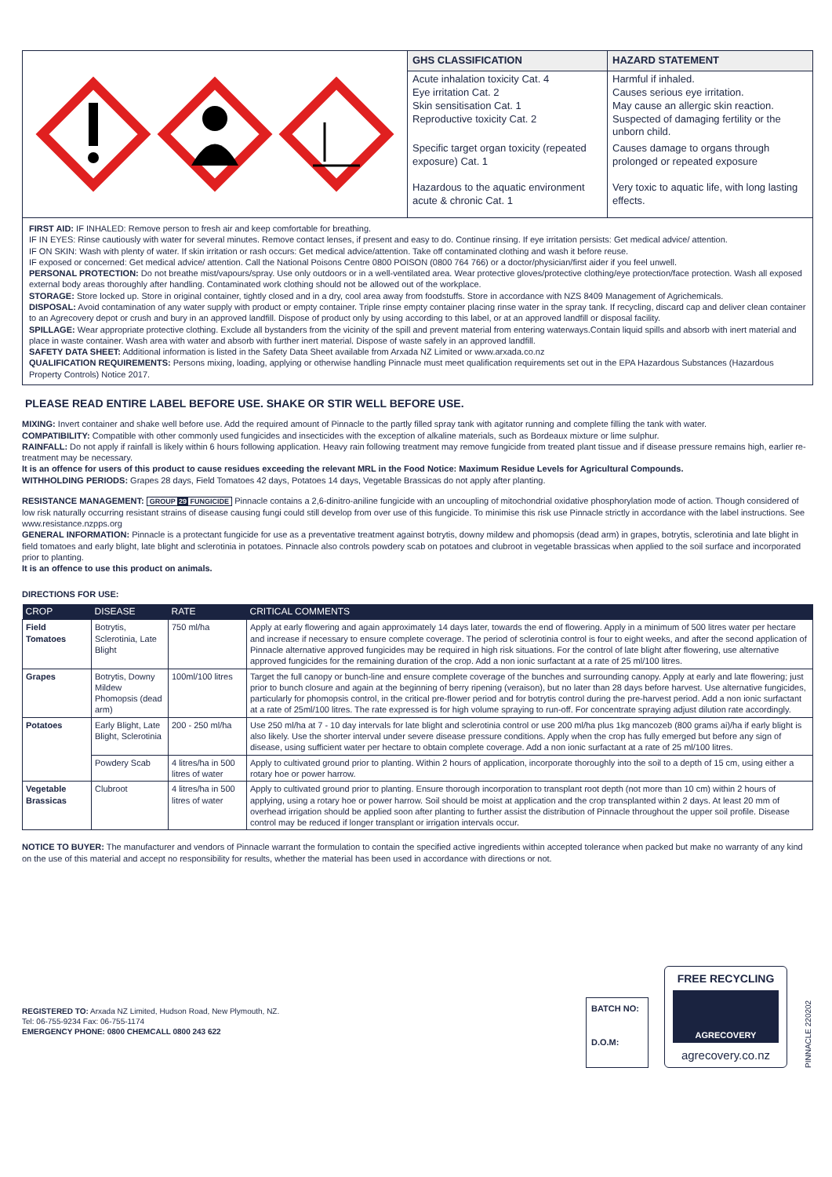| GHS CLASSIFICATION | HAZARD STATEMENT |
| --- | --- |
| Acute inhalation toxicity Cat. 4 Eye irritation Cat. 2 Skin sensitisation Cat. 1 Reproductive toxicity Cat. 2 | Harmful if inhaled. Causes serious eye irritation. May cause an allergic skin reaction. Suspected of damaging fertility or the unborn child. |
| Specific target organ toxicity (repeated exposure) Cat. 1 | Causes damage to organs through prolonged or repeated exposure |
| Hazardous to the aquatic environment acute & chronic Cat. 1 | Very toxic to aquatic life, with long lasting effects. |
FIRST AID: IF INHALED: Remove person to fresh air and keep comfortable for breathing.
IF IN EYES: Rinse cautiously with water for several minutes. Remove contact lenses, if present and easy to do. Continue rinsing. If eye irritation persists: Get medical advice/ attention.
IF ON SKIN: Wash with plenty of water. If skin irritation or rash occurs: Get medical advice/attention. Take off contaminated clothing and wash it before reuse.
IF exposed or concerned: Get medical advice/ attention. Call the National Poisons Centre 0800 POISON (0800 764 766) or a doctor/physician/first aider if you feel unwell.
PERSONAL PROTECTION: Do not breathe mist/vapours/spray. Use only outdoors or in a well-ventilated area. Wear protective gloves/protective clothing/eye protection/face protection. Wash all exposed external body areas thoroughly after handling. Contaminated work clothing should not be allowed out of the workplace.
STORAGE: Store locked up. Store in original container, tightly closed and in a dry, cool area away from foodstuffs. Store in accordance with NZS 8409 Management of Agrichemicals.
DISPOSAL: Avoid contamination of any water supply with product or empty container. Triple rinse empty container placing rinse water in the spray tank. If recycling, discard cap and deliver clean container to an Agrecovery depot or crush and bury in an approved landfill. Dispose of product only by using according to this label, or at an approved landfill or disposal facility.
SPILLAGE: Wear appropriate protective clothing. Exclude all bystanders from the vicinity of the spill and prevent material from entering waterways.Contain liquid spills and absorb with inert material and place in waste container. Wash area with water and absorb with further inert material. Dispose of waste safely in an approved landfill.
SAFETY DATA SHEET: Additional information is listed in the Safety Data Sheet available from Arxada NZ Limited or www.arxada.co.nz
QUALIFICATION REQUIREMENTS: Persons mixing, loading, applying or otherwise handling Pinnacle must meet qualification requirements set out in the EPA Hazardous Substances (Hazardous Property Controls) Notice 2017.
PLEASE READ ENTIRE LABEL BEFORE USE. SHAKE OR STIR WELL BEFORE USE.
MIXING: Invert container and shake well before use. Add the required amount of Pinnacle to the partly filled spray tank with agitator running and complete filling the tank with water.
COMPATIBILITY: Compatible with other commonly used fungicides and insecticides with the exception of alkaline materials, such as Bordeaux mixture or lime sulphur.
RAINFALL: Do not apply if rainfall is likely within 6 hours following application. Heavy rain following treatment may remove fungicide from treated plant tissue and if disease pressure remains high, earlier re-treatment may be necessary.
It is an offence for users of this product to cause residues exceeding the relevant MRL in the Food Notice: Maximum Residue Levels for Agricultural Compounds.
WITHHOLDING PERIODS: Grapes 28 days, Field Tomatoes 42 days, Potatoes 14 days, Vegetable Brassicas do not apply after planting.
RESISTANCE MANAGEMENT: GROUP 29 FUNGICIDE Pinnacle contains a 2,6-dinitro-aniline fungicide with an uncoupling of mitochondrial oxidative phosphorylation mode of action. Though considered of low risk naturally occurring resistant strains of disease causing fungi could still develop from over use of this fungicide. To minimise this risk use Pinnacle strictly in accordance with the label instructions. See www.resistance.nzpps.org
GENERAL INFORMATION: Pinnacle is a protectant fungicide for use as a preventative treatment against botrytis, downy mildew and phomopsis (dead arm) in grapes, botrytis, sclerotinia and late blight in field tomatoes and early blight, late blight and sclerotinia in potatoes. Pinnacle also controls powdery scab on potatoes and clubroot in vegetable brassicas when applied to the soil surface and incorporated prior to planting.
It is an offence to use this product on animals.
DIRECTIONS FOR USE:
| CROP | DISEASE | RATE | CRITICAL COMMENTS |
| --- | --- | --- | --- |
| Field Tomatoes | Botrytis, Sclerotinia, Late Blight | 750 ml/ha | Apply at early flowering and again approximately 14 days later, towards the end of flowering. Apply in a minimum of 500 litres water per hectare and increase if necessary to ensure complete coverage. The period of sclerotinia control is four to eight weeks, and after the second application of Pinnacle alternative approved fungicides may be required in high risk situations. For the control of late blight after flowering, use alternative approved fungicides for the remaining duration of the crop. Add a non ionic surfactant at a rate of 25 ml/100 litres. |
| Grapes | Botrytis, Downy Mildew Phomopsis (dead arm) | 100ml/100 litres | Target the full canopy or bunch-line and ensure complete coverage of the bunches and surrounding canopy. Apply at early and late flowering; just prior to bunch closure and again at the beginning of berry ripening (veraison), but no later than 28 days before harvest. Use alternative fungicides, particularly for phomopsis control, in the critical pre-flower period and for botrytis control during the pre-harvest period. Add a non ionic surfactant at a rate of 25ml/100 litres. The rate expressed is for high volume spraying to run-off. For concentrate spraying adjust dilution rate accordingly. |
| Potatoes | Early Blight, Late Blight, Sclerotinia | 200 - 250 ml/ha | Use 250 ml/ha at 7 - 10 day intervals for late blight and sclerotinia control or use 200 ml/ha plus 1kg mancozeb (800 grams ai)/ha if early blight is also likely. Use the shorter interval under severe disease pressure conditions. Apply when the crop has fully emerged but before any sign of disease, using sufficient water per hectare to obtain complete coverage. Add a non ionic surfactant at a rate of 25 ml/100 litres. |
| | Powdery Scab | 4 litres/ha in 500 litres of water | Apply to cultivated ground prior to planting. Within 2 hours of application, incorporate thoroughly into the soil to a depth of 15 cm, using either a rotary hoe or power harrow. |
| Vegetable Brassicas | Clubroot | 4 litres/ha in 500 litres of water | Apply to cultivated ground prior to planting. Ensure thorough incorporation to transplant root depth (not more than 10 cm) within 2 hours of applying, using a rotary hoe or power harrow. Soil should be moist at application and the crop transplanted within 2 days. At least 20 mm of overhead irrigation should be applied soon after planting to further assist the distribution of Pinnacle throughout the upper soil profile. Disease control may be reduced if longer transplant or irrigation intervals occur. |
NOTICE TO BUYER: The manufacturer and vendors of Pinnacle warrant the formulation to contain the specified active ingredients within accepted tolerance when packed but make no warranty of any kind on the use of this material and accept no responsibility for results, whether the material has been used in accordance with directions or not.
REGISTERED TO: Arxada NZ Limited, Hudson Road, New Plymouth, NZ.
Tel: 06-755-9234 Fax: 06-755-1174
EMERGENCY PHONE: 0800 CHEMCALL 0800 243 622
BATCH NO:
D.O.M:
FREE RECYCLING
AGRECOVERY
agrecovery.co.nz
PINNACLE 220202